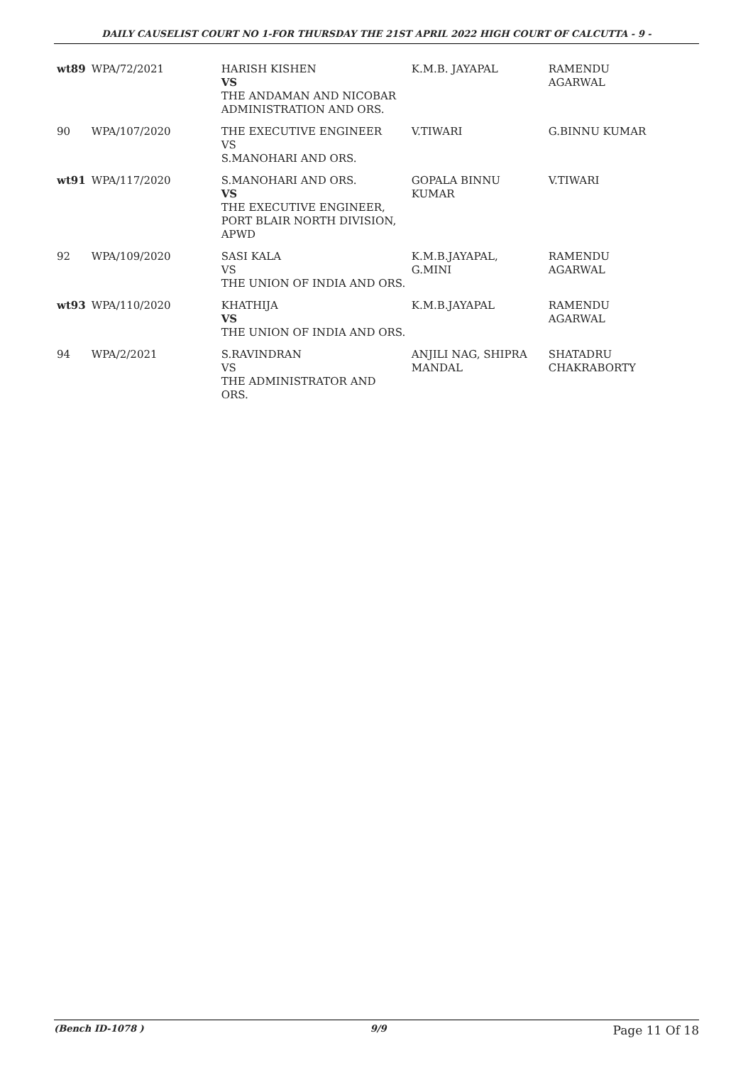DAILY CAUSELIST COURT NO 1-FOR THURSDAY THE 21ST APRIL 2022 HIGH COURT OF CALCUTTA - 9 -
| wt89 | WPA/72/2021 | HARISH KISHEN VS THE ANDAMAN AND NICOBAR ADMINISTRATION AND ORS. | K.M.B. JAYAPAL | RAMENDU AGARWAL |
| 90 | WPA/107/2020 | THE EXECUTIVE ENGINEER VS S.MANOHARI AND ORS. | V.TIWARI | G.BINNU KUMAR |
| wt91 | WPA/117/2020 | S.MANOHARI AND ORS. VS THE EXECUTIVE ENGINEER, PORT BLAIR NORTH DIVISION, APWD | GOPALA BINNU KUMAR | V.TIWARI |
| 92 | WPA/109/2020 | SASI KALA VS THE UNION OF INDIA AND ORS. | K.M.B.JAYAPAL, G.MINI | RAMENDU AGARWAL |
| wt93 | WPA/110/2020 | KHATHIJA VS THE UNION OF INDIA AND ORS. | K.M.B.JAYAPAL | RAMENDU AGARWAL |
| 94 | WPA/2/2021 | S.RAVINDRAN VS THE ADMINISTRATOR AND ORS. | ANJILI NAG, SHIPRA MANDAL | SHATADRU CHAKRABORTY |
(Bench ID-1078 ) 9/9 Page 11 Of 18